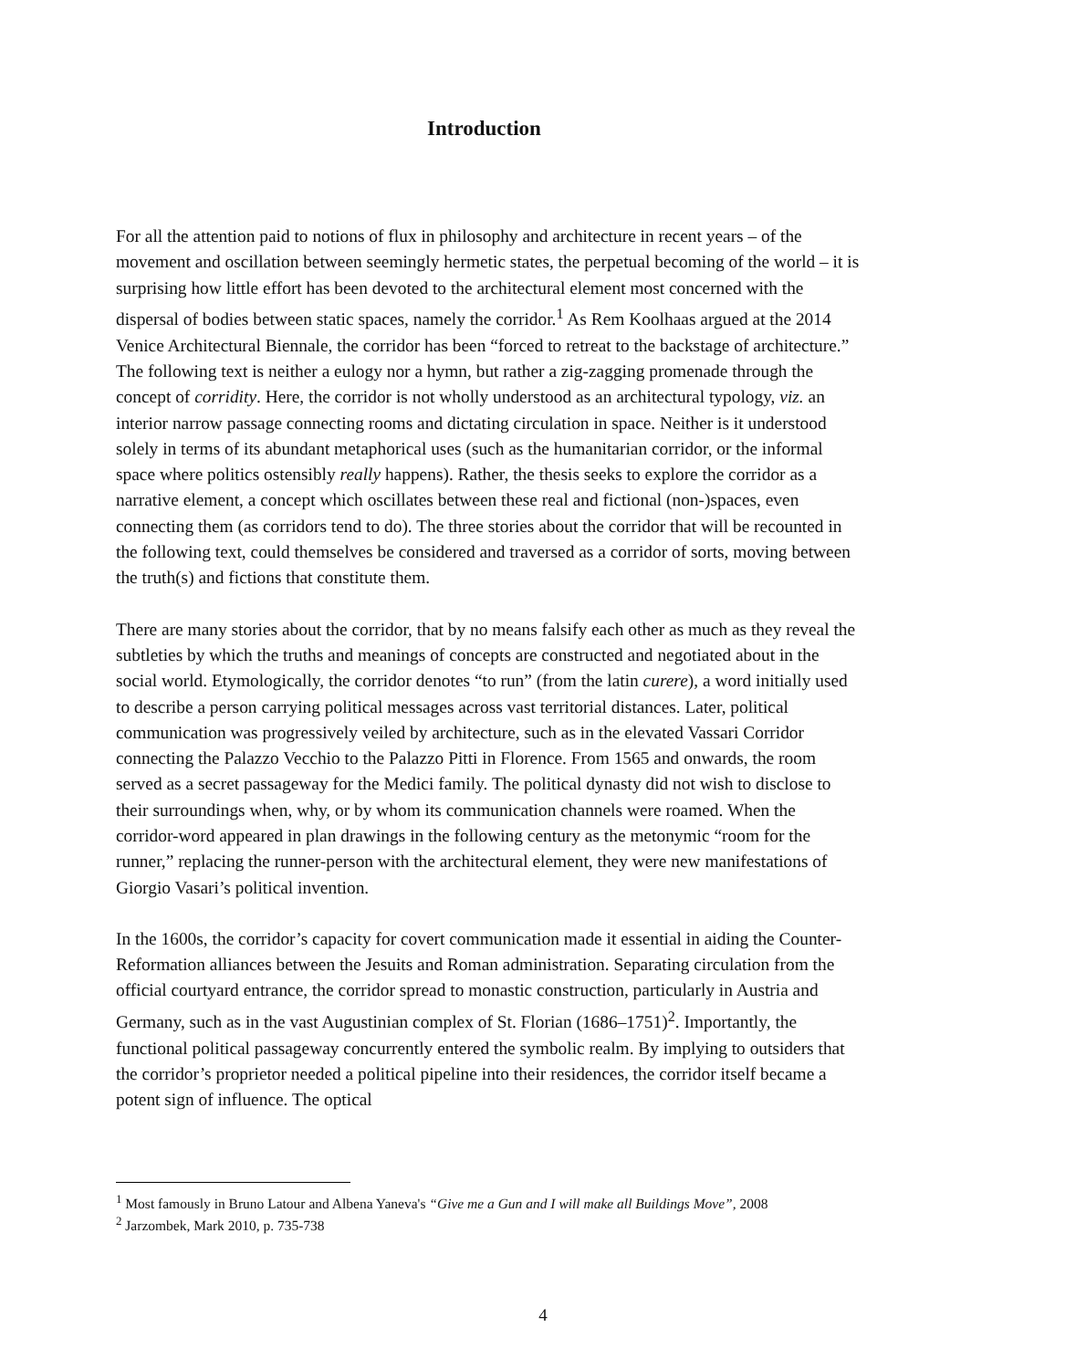Introduction
For all the attention paid to notions of flux in philosophy and architecture in recent years – of the movement and oscillation between seemingly hermetic states, the perpetual becoming of the world – it is surprising how little effort has been devoted to the architectural element most concerned with the dispersal of bodies between static spaces, namely the corridor.<sup>1</sup> As Rem Koolhaas argued at the 2014 Venice Architectural Biennale, the corridor has been “forced to retreat to the backstage of architecture.” The following text is neither a eulogy nor a hymn, but rather a zig-zagging promenade through the concept of corridity. Here, the corridor is not wholly understood as an architectural typology, viz. an interior narrow passage connecting rooms and dictating circulation in space. Neither is it understood solely in terms of its abundant metaphorical uses (such as the humanitarian corridor, or the informal space where politics ostensibly really happens). Rather, the thesis seeks to explore the corridor as a narrative element, a concept which oscillates between these real and fictional (non-)spaces, even connecting them (as corridors tend to do). The three stories about the corridor that will be recounted in the following text, could themselves be considered and traversed as a corridor of sorts, moving between the truth(s) and fictions that constitute them.
There are many stories about the corridor, that by no means falsify each other as much as they reveal the subtleties by which the truths and meanings of concepts are constructed and negotiated about in the social world. Etymologically, the corridor denotes “to run” (from the latin curere), a word initially used to describe a person carrying political messages across vast territorial distances. Later, political communication was progressively veiled by architecture, such as in the elevated Vassari Corridor connecting the Palazzo Vecchio to the Palazzo Pitti in Florence. From 1565 and onwards, the room served as a secret passageway for the Medici family. The political dynasty did not wish to disclose to their surroundings when, why, or by whom its communication channels were roamed. When the corridor-word appeared in plan drawings in the following century as the metonymic “room for the runner,” replacing the runner-person with the architectural element, they were new manifestations of Giorgio Vasari’s political invention.
In the 1600s, the corridor’s capacity for covert communication made it essential in aiding the Counter-Reformation alliances between the Jesuits and Roman administration. Separating circulation from the official courtyard entrance, the corridor spread to monastic construction, particularly in Austria and Germany, such as in the vast Augustinian complex of St. Florian (1686–1751)<sup>2</sup>. Importantly, the functional political passageway concurrently entered the symbolic realm. By implying to outsiders that the corridor’s proprietor needed a political pipeline into their residences, the corridor itself became a potent sign of influence. The optical
<sup>1</sup> Most famously in Bruno Latour and Albena Yaneva's “Give me a Gun and I will make all Buildings Move”, 2008
<sup>2</sup> Jarzombek, Mark 2010, p. 735-738
4